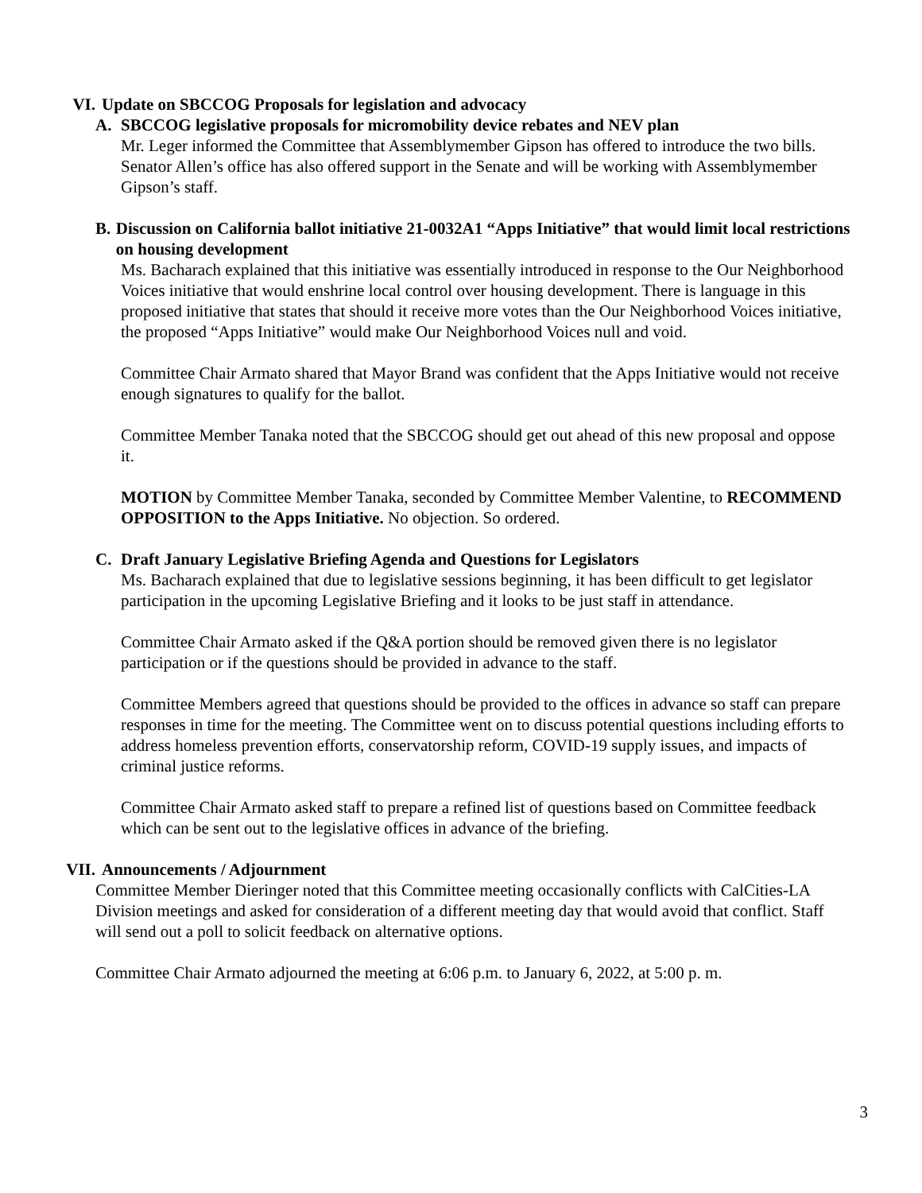VI. Update on SBCCOG Proposals for legislation and advocacy
A. SBCCOG legislative proposals for micromobility device rebates and NEV plan
Mr. Leger informed the Committee that Assemblymember Gipson has offered to introduce the two bills. Senator Allen’s office has also offered support in the Senate and will be working with Assemblymember Gipson’s staff.
B. Discussion on California ballot initiative 21-0032A1 “Apps Initiative” that would limit local restrictions on housing development
Ms. Bacharach explained that this initiative was essentially introduced in response to the Our Neighborhood Voices initiative that would enshrine local control over housing development. There is language in this proposed initiative that states that should it receive more votes than the Our Neighborhood Voices initiative, the proposed “Apps Initiative” would make Our Neighborhood Voices null and void.
Committee Chair Armato shared that Mayor Brand was confident that the Apps Initiative would not receive enough signatures to qualify for the ballot.
Committee Member Tanaka noted that the SBCCOG should get out ahead of this new proposal and oppose it.
MOTION by Committee Member Tanaka, seconded by Committee Member Valentine, to RECOMMEND OPPOSITION to the Apps Initiative. No objection. So ordered.
C. Draft January Legislative Briefing Agenda and Questions for Legislators
Ms. Bacharach explained that due to legislative sessions beginning, it has been difficult to get legislator participation in the upcoming Legislative Briefing and it looks to be just staff in attendance.
Committee Chair Armato asked if the Q&A portion should be removed given there is no legislator participation or if the questions should be provided in advance to the staff.
Committee Members agreed that questions should be provided to the offices in advance so staff can prepare responses in time for the meeting. The Committee went on to discuss potential questions including efforts to address homeless prevention efforts, conservatorship reform, COVID-19 supply issues, and impacts of criminal justice reforms.
Committee Chair Armato asked staff to prepare a refined list of questions based on Committee feedback which can be sent out to the legislative offices in advance of the briefing.
VII. Announcements / Adjournment
Committee Member Dieringer noted that this Committee meeting occasionally conflicts with CalCities-LA Division meetings and asked for consideration of a different meeting day that would avoid that conflict. Staff will send out a poll to solicit feedback on alternative options.
Committee Chair Armato adjourned the meeting at 6:06 p.m. to January 6, 2022, at 5:00 p. m.
3